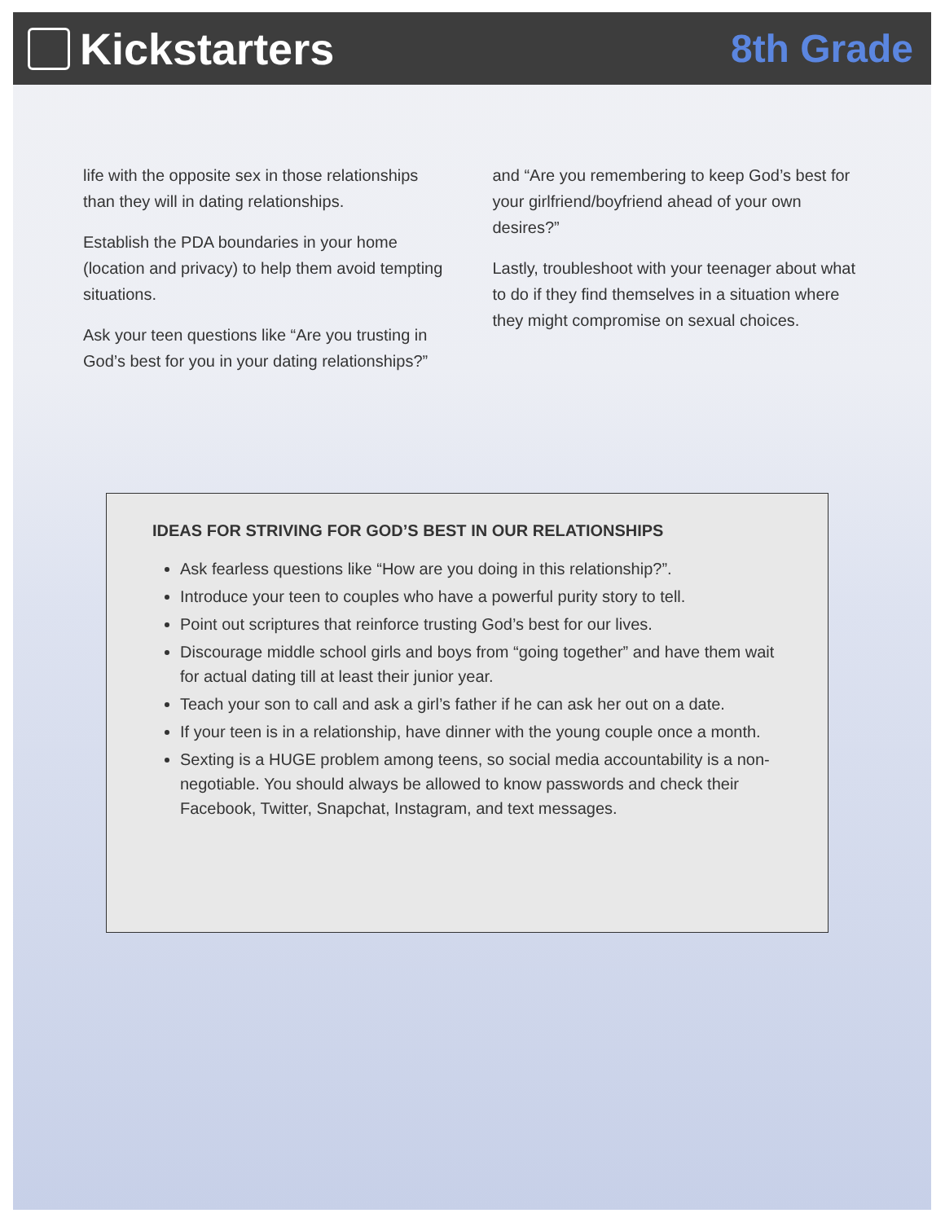Kickstarters 8th Grade
life with the opposite sex in those relationships than they will in dating relationships.
Establish the PDA boundaries in your home (location and privacy) to help them avoid tempting situations.
Ask your teen questions like “Are you trusting in God’s best for you in your dating relationships?”
and “Are you remembering to keep God’s best for your girlfriend/boyfriend ahead of your own desires?”
Lastly, troubleshoot with your teenager about what to do if they find themselves in a situation where they might compromise on sexual choices.
IDEAS FOR STRIVING FOR GOD’S BEST IN OUR RELATIONSHIPS
Ask fearless questions like “How are you doing in this relationship?”.
Introduce your teen to couples who have a powerful purity story to tell.
Point out scriptures that reinforce trusting God’s best for our lives.
Discourage middle school girls and boys from “going together” and have them wait for actual dating till at least their junior year.
Teach your son to call and ask a girl’s father if he can ask her out on a date.
If your teen is in a relationship, have dinner with the young couple once a month.
Sexting is a HUGE problem among teens, so social media accountability is a non-negotiable. You should always be allowed to know passwords and check their Facebook, Twitter, Snapchat, Instagram, and text messages.